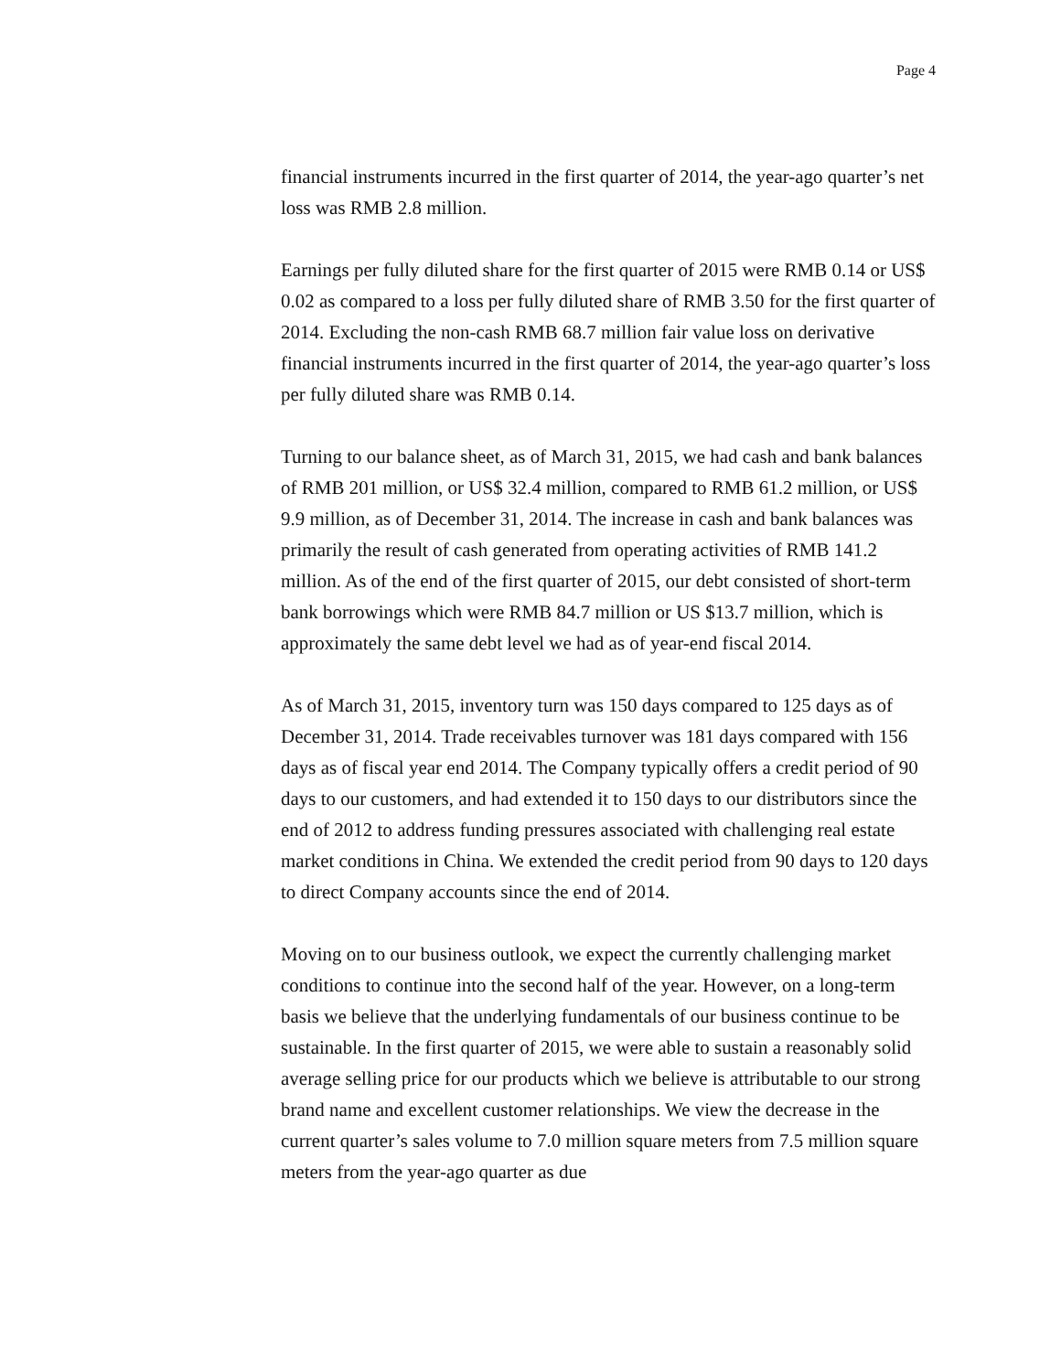Page 4
financial instruments incurred in the first quarter of 2014, the year-ago quarter’s net loss was RMB 2.8 million.
Earnings per fully diluted share for the first quarter of 2015 were RMB 0.14 or US$ 0.02 as compared to a loss per fully diluted share of RMB 3.50 for the first quarter of 2014. Excluding the non-cash RMB 68.7 million fair value loss on derivative financial instruments incurred in the first quarter of 2014, the year-ago quarter’s loss per fully diluted share was RMB 0.14.
Turning to our balance sheet, as of March 31, 2015, we had cash and bank balances of RMB 201 million, or US$ 32.4 million, compared to RMB 61.2 million, or US$ 9.9 million, as of December 31, 2014. The increase in cash and bank balances was primarily the result of cash generated from operating activities of RMB 141.2 million. As of the end of the first quarter of 2015, our debt consisted of short-term bank borrowings which were RMB 84.7 million or US $13.7 million, which is approximately the same debt level we had as of year-end fiscal 2014.
As of March 31, 2015, inventory turn was 150 days compared to 125 days as of December 31, 2014. Trade receivables turnover was 181 days compared with 156 days as of fiscal year end 2014. The Company typically offers a credit period of 90 days to our customers, and had extended it to 150 days to our distributors since the end of 2012 to address funding pressures associated with challenging real estate market conditions in China. We extended the credit period from 90 days to 120 days to direct Company accounts since the end of 2014.
Moving on to our business outlook, we expect the currently challenging market conditions to continue into the second half of the year. However, on a long-term basis we believe that the underlying fundamentals of our business continue to be sustainable. In the first quarter of 2015, we were able to sustain a reasonably solid average selling price for our products which we believe is attributable to our strong brand name and excellent customer relationships. We view the decrease in the current quarter’s sales volume to 7.0 million square meters from 7.5 million square meters from the year-ago quarter as due